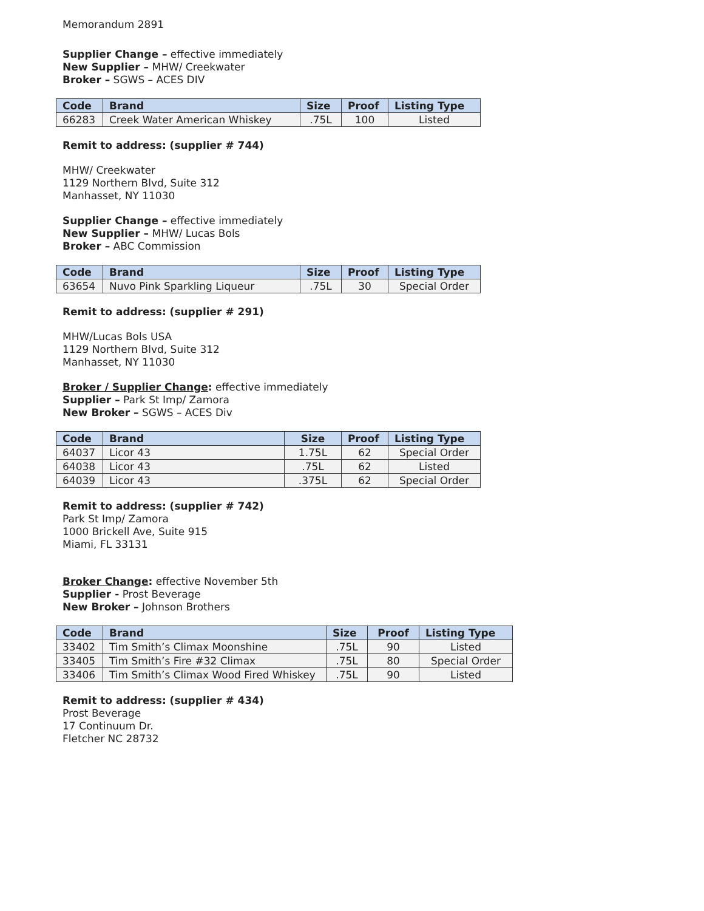Memorandum 2891
Supplier Change – effective immediately
New Supplier – MHW/ Creekwater
Broker – SGWS – ACES DIV
| Code | Brand | Size | Proof | Listing Type |
| --- | --- | --- | --- | --- |
| 66283 | Creek Water American Whiskey | .75L | 100 | Listed |
Remit to address: (supplier # 744)
MHW/ Creekwater
1129 Northern Blvd, Suite 312
Manhasset, NY 11030
Supplier Change – effective immediately
New Supplier – MHW/ Lucas Bols
Broker – ABC Commission
| Code | Brand | Size | Proof | Listing Type |
| --- | --- | --- | --- | --- |
| 63654 | Nuvo Pink Sparkling Liqueur | .75L | 30 | Special Order |
Remit to address: (supplier # 291)
MHW/Lucas Bols USA
1129 Northern Blvd, Suite 312
Manhasset, NY 11030
Broker / Supplier Change: effective immediately
Supplier – Park St Imp/ Zamora
New Broker – SGWS – ACES Div
| Code | Brand | Size | Proof | Listing Type |
| --- | --- | --- | --- | --- |
| 64037 | Licor 43 | 1.75L | 62 | Special Order |
| 64038 | Licor 43 | .75L | 62 | Listed |
| 64039 | Licor 43 | .375L | 62 | Special Order |
Remit to address: (supplier # 742)
Park St Imp/ Zamora
1000 Brickell Ave, Suite 915
Miami, FL 33131
Broker Change: effective November 5th
Supplier - Prost Beverage
New Broker – Johnson Brothers
| Code | Brand | Size | Proof | Listing Type |
| --- | --- | --- | --- | --- |
| 33402 | Tim Smith’s Climax Moonshine | .75L | 90 | Listed |
| 33405 | Tim Smith’s Fire #32 Climax | .75L | 80 | Special Order |
| 33406 | Tim Smith’s Climax Wood Fired Whiskey | .75L | 90 | Listed |
Remit to address: (supplier # 434)
Prost Beverage
17 Continuum Dr.
Fletcher NC 28732